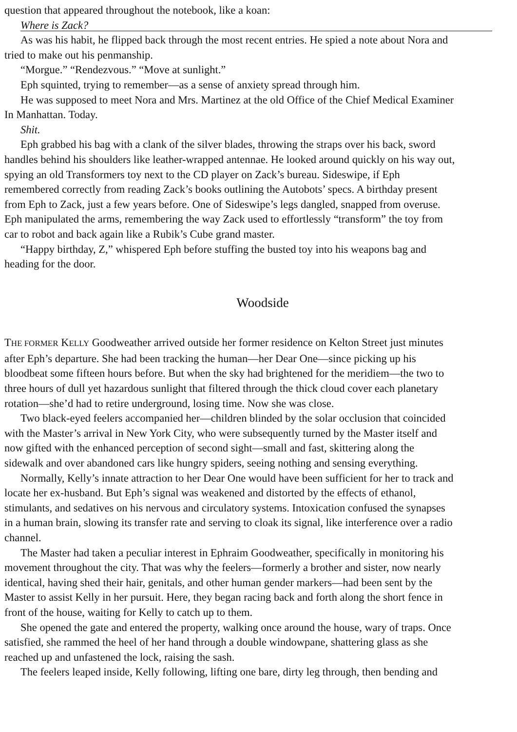question that appeared throughout the notebook, like a koan:
Where is Zack?
As was his habit, he flipped back through the most recent entries. He spied a note about Nora and
tried to make out his penmanship.
“Morgue.” “Rendezvous.” “Move at sunlight.”
Eph squinted, trying to remember—as a sense of anxiety spread through him.
He was supposed to meet Nora and Mrs. Martinez at the old Office of the Chief Medical Examiner
In Manhattan. Today.
Shit.
Eph grabbed his bag with a clank of the silver blades, throwing the straps over his back, sword
handles behind his shoulders like leather-wrapped antennae. He looked around quickly on his way out,
spying an old Transformers toy next to the CD player on Zack’s bureau. Sideswipe, if Eph
remembered correctly from reading Zack’s books outlining the Autobots’ specs. A birthday present
from Eph to Zack, just a few years before. One of Sideswipe’s legs dangled, snapped from overuse.
Eph manipulated the arms, remembering the way Zack used to effortlessly “transform” the toy from
car to robot and back again like a Rubik’s Cube grand master.
“Happy birthday, Z,” whispered Eph before stuffing the busted toy into his weapons bag and
heading for the door.
Woodside
THE FORMER KELLY Goodweather arrived outside her former residence on Kelton Street just minutes
after Eph’s departure. She had been tracking the human—her Dear One—since picking up his
bloodbeat some fifteen hours before. But when the sky had brightened for the meridiem—the two to
three hours of dull yet hazardous sunlight that filtered through the thick cloud cover each planetary
rotation—she’d had to retire underground, losing time. Now she was close.
Two black-eyed feelers accompanied her—children blinded by the solar occlusion that coincided
with the Master’s arrival in New York City, who were subsequently turned by the Master itself and
now gifted with the enhanced perception of second sight—small and fast, skittering along the
sidewalk and over abandoned cars like hungry spiders, seeing nothing and sensing everything.
Normally, Kelly’s innate attraction to her Dear One would have been sufficient for her to track and
locate her ex-husband. But Eph’s signal was weakened and distorted by the effects of ethanol,
stimulants, and sedatives on his nervous and circulatory systems. Intoxication confused the synapses
in a human brain, slowing its transfer rate and serving to cloak its signal, like interference over a radio
channel.
The Master had taken a peculiar interest in Ephraim Goodweather, specifically in monitoring his
movement throughout the city. That was why the feelers—formerly a brother and sister, now nearly
identical, having shed their hair, genitals, and other human gender markers—had been sent by the
Master to assist Kelly in her pursuit. Here, they began racing back and forth along the short fence in
front of the house, waiting for Kelly to catch up to them.
She opened the gate and entered the property, walking once around the house, wary of traps. Once
satisfied, she rammed the heel of her hand through a double windowpane, shattering glass as she
reached up and unfastened the lock, raising the sash.
The feelers leaped inside, Kelly following, lifting one bare, dirty leg through, then bending and